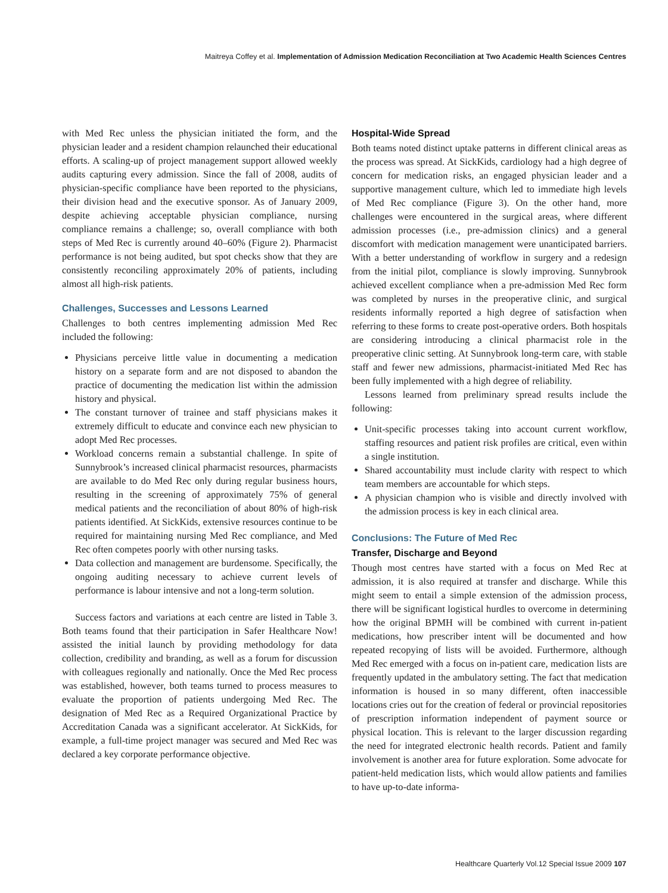Maitreya Coffey et al. Implementation of Admission Medication Reconciliation at Two Academic Health Sciences Centres
with Med Rec unless the physician initiated the form, and the physician leader and a resident champion relaunched their educational efforts. A scaling-up of project management support allowed weekly audits capturing every admission. Since the fall of 2008, audits of physician-specific compliance have been reported to the physicians, their division head and the executive sponsor. As of January 2009, despite achieving acceptable physician compliance, nursing compliance remains a challenge; so, overall compliance with both steps of Med Rec is currently around 40–60% (Figure 2). Pharmacist performance is not being audited, but spot checks show that they are consistently reconciling approximately 20% of patients, including almost all high-risk patients.
Challenges, Successes and Lessons Learned
Challenges to both centres implementing admission Med Rec included the following:
Physicians perceive little value in documenting a medication history on a separate form and are not disposed to abandon the practice of documenting the medication list within the admission history and physical.
The constant turnover of trainee and staff physicians makes it extremely difficult to educate and convince each new physician to adopt Med Rec processes.
Workload concerns remain a substantial challenge. In spite of Sunnybrook’s increased clinical pharmacist resources, pharmacists are available to do Med Rec only during regular business hours, resulting in the screening of approximately 75% of general medical patients and the reconciliation of about 80% of high-risk patients identified. At SickKids, extensive resources continue to be required for maintaining nursing Med Rec compliance, and Med Rec often competes poorly with other nursing tasks.
Data collection and management are burdensome. Specifically, the ongoing auditing necessary to achieve current levels of performance is labour intensive and not a long-term solution.
Success factors and variations at each centre are listed in Table 3. Both teams found that their participation in Safer Healthcare Now! assisted the initial launch by providing methodology for data collection, credibility and branding, as well as a forum for discussion with colleagues regionally and nationally. Once the Med Rec process was established, however, both teams turned to process measures to evaluate the proportion of patients undergoing Med Rec. The designation of Med Rec as a Required Organizational Practice by Accreditation Canada was a significant accelerator. At SickKids, for example, a full-time project manager was secured and Med Rec was declared a key corporate performance objective.
Hospital-Wide Spread
Both teams noted distinct uptake patterns in different clinical areas as the process was spread. At SickKids, cardiology had a high degree of concern for medication risks, an engaged physician leader and a supportive management culture, which led to immediate high levels of Med Rec compliance (Figure 3). On the other hand, more challenges were encountered in the surgical areas, where different admission processes (i.e., pre-admission clinics) and a general discomfort with medication management were unanticipated barriers. With a better understanding of workflow in surgery and a redesign from the initial pilot, compliance is slowly improving. Sunnybrook achieved excellent compliance when a pre-admission Med Rec form was completed by nurses in the preoperative clinic, and surgical residents informally reported a high degree of satisfaction when referring to these forms to create post-operative orders. Both hospitals are considering introducing a clinical pharmacist role in the preoperative clinic setting. At Sunnybrook long-term care, with stable staff and fewer new admissions, pharmacist-initiated Med Rec has been fully implemented with a high degree of reliability.
Lessons learned from preliminary spread results include the following:
Unit-specific processes taking into account current workflow, staffing resources and patient risk profiles are critical, even within a single institution.
Shared accountability must include clarity with respect to which team members are accountable for which steps.
A physician champion who is visible and directly involved with the admission process is key in each clinical area.
Conclusions: The Future of Med Rec
Transfer, Discharge and Beyond
Though most centres have started with a focus on Med Rec at admission, it is also required at transfer and discharge. While this might seem to entail a simple extension of the admission process, there will be significant logistical hurdles to overcome in determining how the original BPMH will be combined with current in-patient medications, how prescriber intent will be documented and how repeated recopying of lists will be avoided. Furthermore, although Med Rec emerged with a focus on in-patient care, medication lists are frequently updated in the ambulatory setting. The fact that medication information is housed in so many different, often inaccessible locations cries out for the creation of federal or provincial repositories of prescription information independent of payment source or physical location. This is relevant to the larger discussion regarding the need for integrated electronic health records. Patient and family involvement is another area for future exploration. Some advocate for patient-held medication lists, which would allow patients and families to have up-to-date informa-
Healthcare Quarterly Vol.12 Special Issue 2009 107